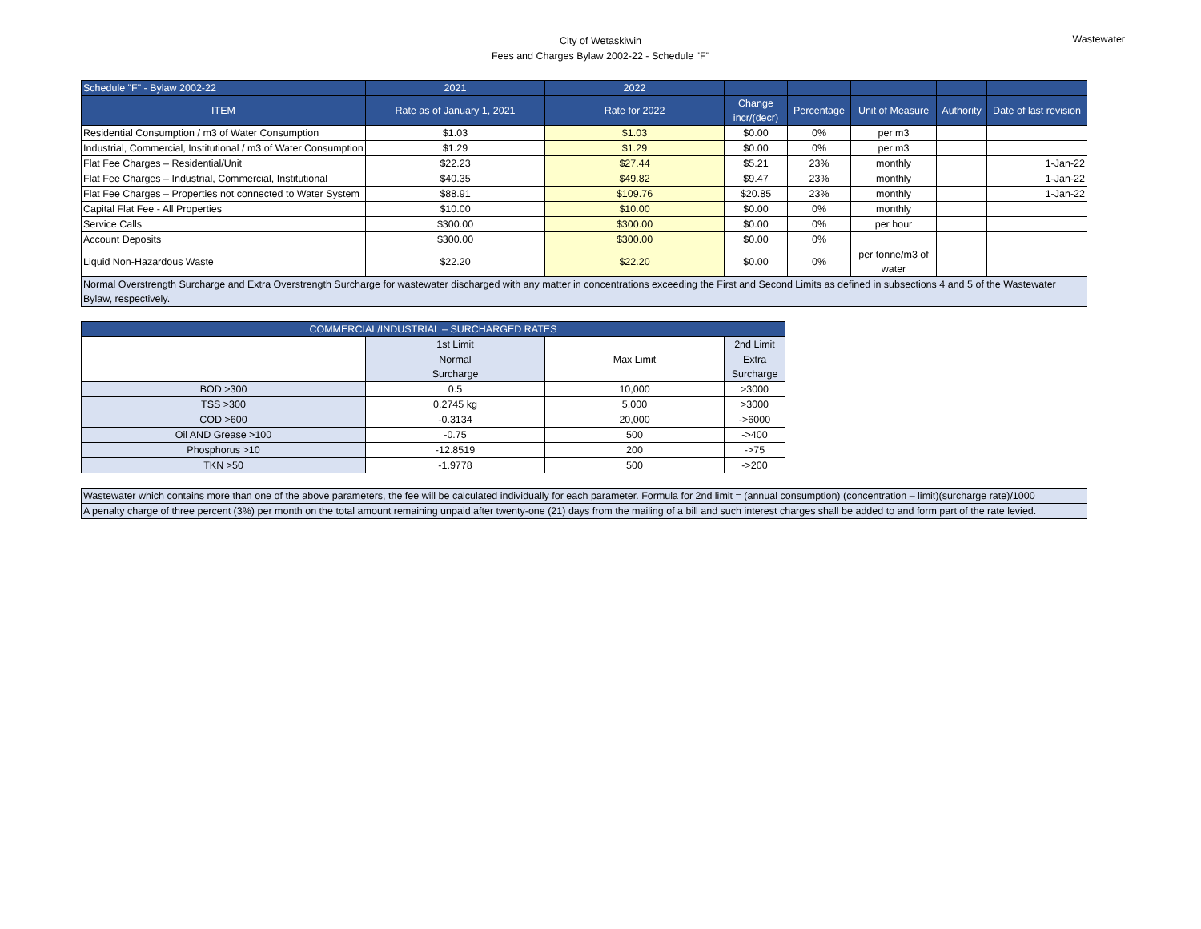City of Wetaskiwin
Fees and Charges Bylaw 2002-22 - Schedule "F"
Wastewater
| Schedule "F" - Bylaw 2002-22 | 2021 | 2022 | | | | | |
| --- | --- | --- | --- | --- | --- | --- | --- |
| ITEM | Rate as of January 1, 2021 | Rate for 2022 | Change incr/(decr) | Percentage | Unit of Measure | Authority | Date of last revision |
| Residential Consumption / m3 of Water Consumption | $1.03 | $1.03 | $0.00 | 0% | per m3 | | |
| Industrial, Commercial, Institutional / m3 of Water Consumption | $1.29 | $1.29 | $0.00 | 0% | per m3 | | |
| Flat Fee Charges – Residential/Unit | $22.23 | $27.44 | $5.21 | 23% | monthly | | 1-Jan-22 |
| Flat Fee Charges – Industrial, Commercial, Institutional | $40.35 | $49.82 | $9.47 | 23% | monthly | | 1-Jan-22 |
| Flat Fee Charges – Properties not connected to Water System | $88.91 | $109.76 | $20.85 | 23% | monthly | | 1-Jan-22 |
| Capital Flat Fee - All Properties | $10.00 | $10.00 | $0.00 | 0% | monthly | | |
| Service Calls | $300.00 | $300.00 | $0.00 | 0% | per hour | | |
| Account Deposits | $300.00 | $300.00 | $0.00 | 0% | | | |
| Liquid Non-Hazardous Waste | $22.20 | $22.20 | $0.00 | 0% | per tonne/m3 of water | | |
| Normal Overstrength Surcharge and Extra Overstrength Surcharge for wastewater discharged with any matter in concentrations exceeding the First and Second Limits as defined in subsections 4 and 5 of the Wastewater Bylaw, respectively. | | | | | | | |
| COMMERCIAL/INDUSTRIAL – SURCHARGED RATES | | | |
| --- | --- | --- | --- |
| | 1st Limit | Max Limit | 2nd Limit |
| | Normal Surcharge | | Extra Surcharge |
| BOD >300 | 0.5 | 10,000 | >3000 |
| TSS >300 | 0.2745 kg | 5,000 | >3000 |
| COD >600 | -0.3134 | 20,000 | ->6000 |
| Oil AND Grease >100 | -0.75 | 500 | ->400 |
| Phosphorus >10 | -12.8519 | 200 | ->75 |
| TKN >50 | -1.9778 | 500 | ->200 |
| Wastewater which contains more than one of the above parameters, the fee will be calculated individually for each parameter. Formula for 2nd limit = (annual consumption) (concentration – limit)(surcharge rate)/1000 |
| A penalty charge of three percent (3%) per month on the total amount remaining unpaid after twenty-one (21) days from the mailing of a bill and such interest charges shall be added to and form part of the rate levied. |